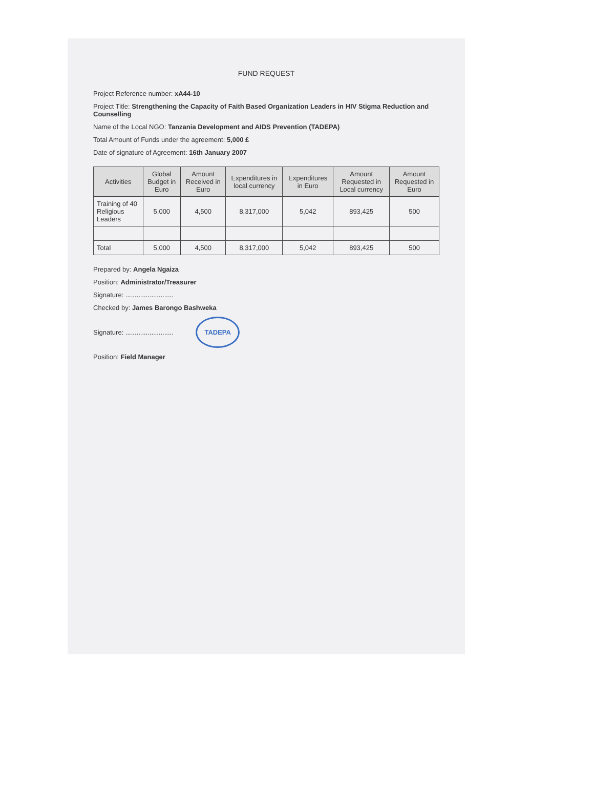FUND REQUEST
Project Reference number: xA44-10
Project Title: Strengthening the Capacity of Faith Based Organization Leaders in HIV Stigma Reduction and Counselling
Name of the Local NGO: Tanzania Development and AIDS Prevention (TADEPA)
Total Amount of Funds under the agreement: 5,000 £
Date of signature of Agreement: 16th January 2007
| Activities | Global Budget in Euro | Amount Received in Euro | Expenditures in local currency | Expenditures in Euro | Amount Requested in Local currency | Amount Requested in Euro |
| --- | --- | --- | --- | --- | --- | --- |
| Training of 40 Religious Leaders | 5,000 | 4,500 | 8,317,000 | 5,042 | 893,425 | 500 |
| Total | 5,000 | 4,500 | 8,317,000 | 5,042 | 893,425 | 500 |
Prepared by: Angela Ngaiza
Position: Administrator/Treasurer
Signature: ..........................
Checked by: James Barongo Bashweka
Signature: .......................... TADEPA
Position: Field Manager